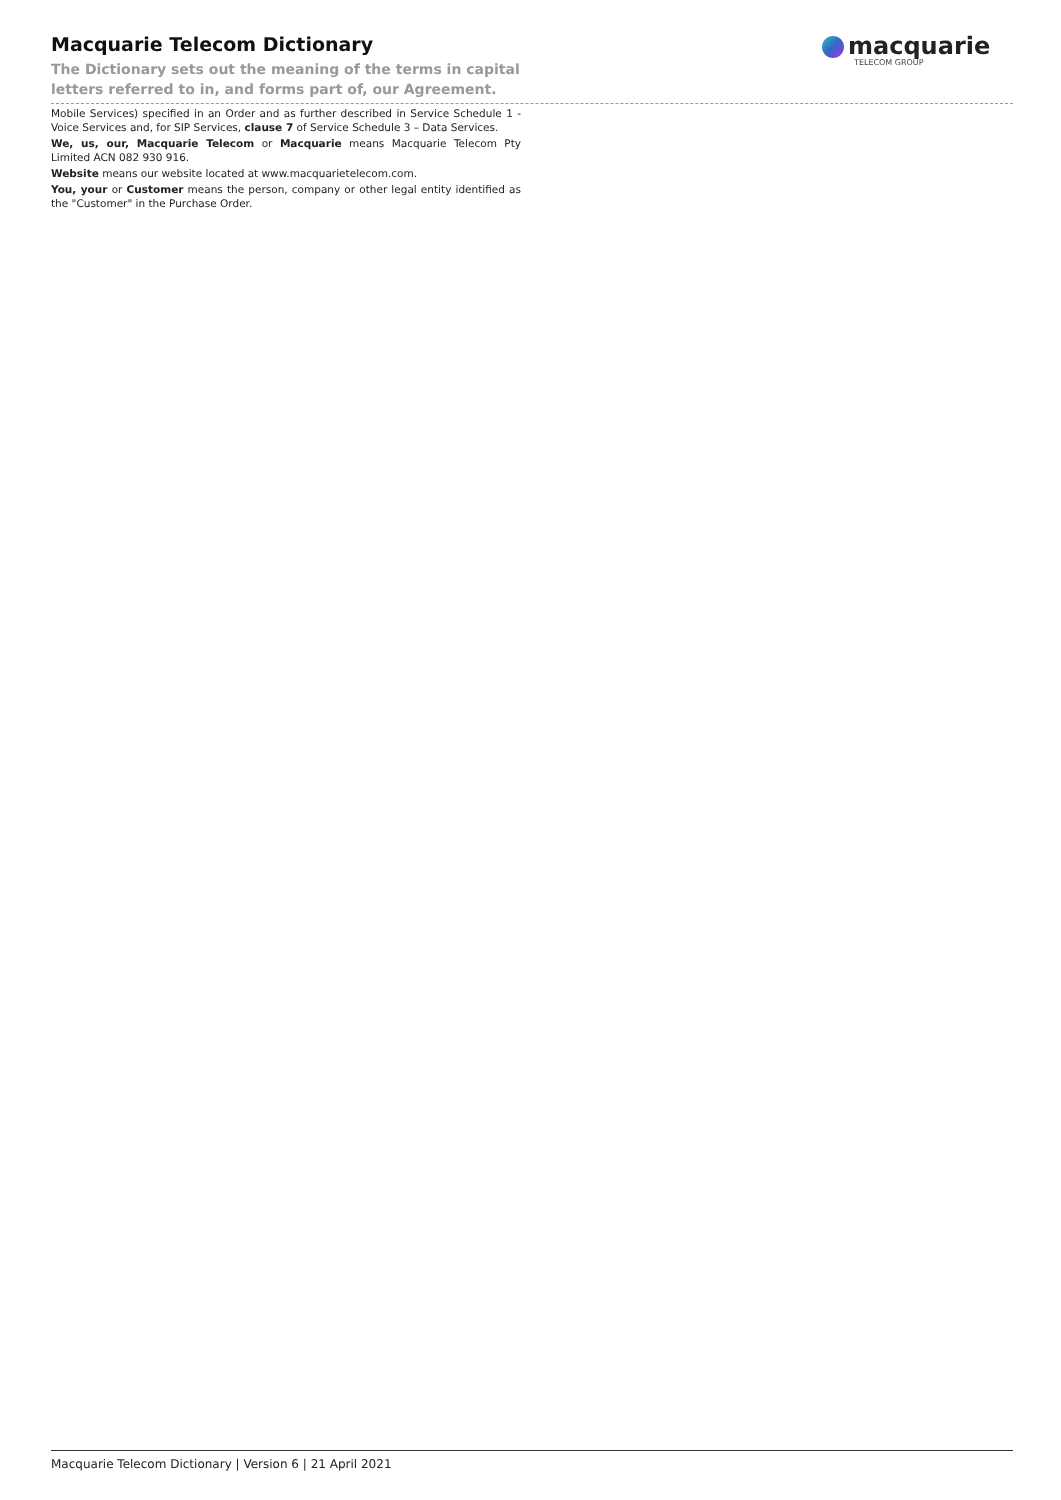Macquarie Telecom Dictionary
The Dictionary sets out the meaning of the terms in capital letters referred to in, and forms part of, our Agreement.
macquarie
TELECOM GROUP
Mobile Services) specified in an Order and as further described in Service Schedule 1 -Voice Services and, for SIP Services, clause 7 of Service Schedule 3 – Data Services.
We, us, our, Macquarie Telecom or Macquarie means Macquarie Telecom Pty Limited ACN 082 930 916.
Website means our website located at www.macquarietelecom.com.
You, your or Customer means the person, company or other legal entity identified as the "Customer" in the Purchase Order.
Macquarie Telecom Dictionary | Version 6 | 21 April 2021